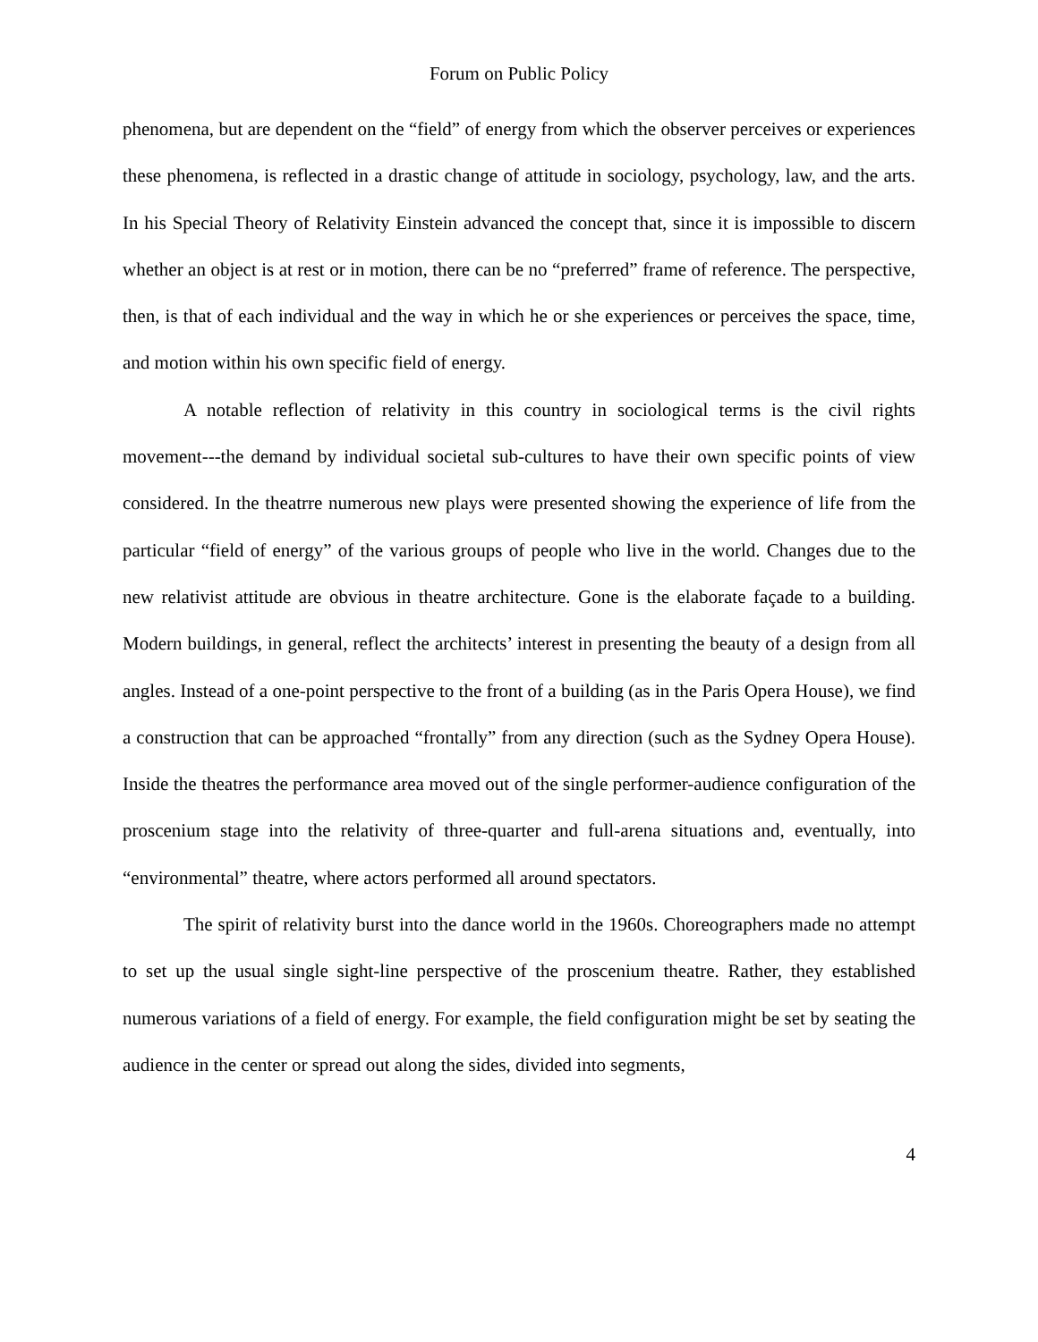Forum on Public Policy
phenomena, but are dependent on the “field” of energy from which the observer perceives or experiences these phenomena, is reflected in a drastic change of attitude in sociology, psychology, law, and the arts. In his Special Theory of Relativity Einstein advanced the concept that, since it is impossible to discern whether an object is at rest or in motion, there can be no “preferred” frame of reference. The perspective, then, is that of each individual and the way in which he or she experiences or perceives the space, time, and motion within his own specific field of energy.
A notable reflection of relativity in this country in sociological terms is the civil rights movement---the demand by individual societal sub-cultures to have their own specific points of view considered. In the theatrre numerous new plays were presented showing the experience of life from the particular “field of energy” of the various groups of people who live in the world. Changes due to the new relativist attitude are obvious in theatre architecture. Gone is the elaborate façade to a building. Modern buildings, in general, reflect the architects’ interest in presenting the beauty of a design from all angles. Instead of a one-point perspective to the front of a building (as in the Paris Opera House), we find a construction that can be approached “frontally” from any direction (such as the Sydney Opera House). Inside the theatres the performance area moved out of the single performer-audience configuration of the proscenium stage into the relativity of three-quarter and full-arena situations and, eventually, into “environmental” theatre, where actors performed all around spectators.
The spirit of relativity burst into the dance world in the 1960s. Choreographers made no attempt to set up the usual single sight-line perspective of the proscenium theatre. Rather, they established numerous variations of a field of energy. For example, the field configuration might be set by seating the audience in the center or spread out along the sides, divided into segments,
4